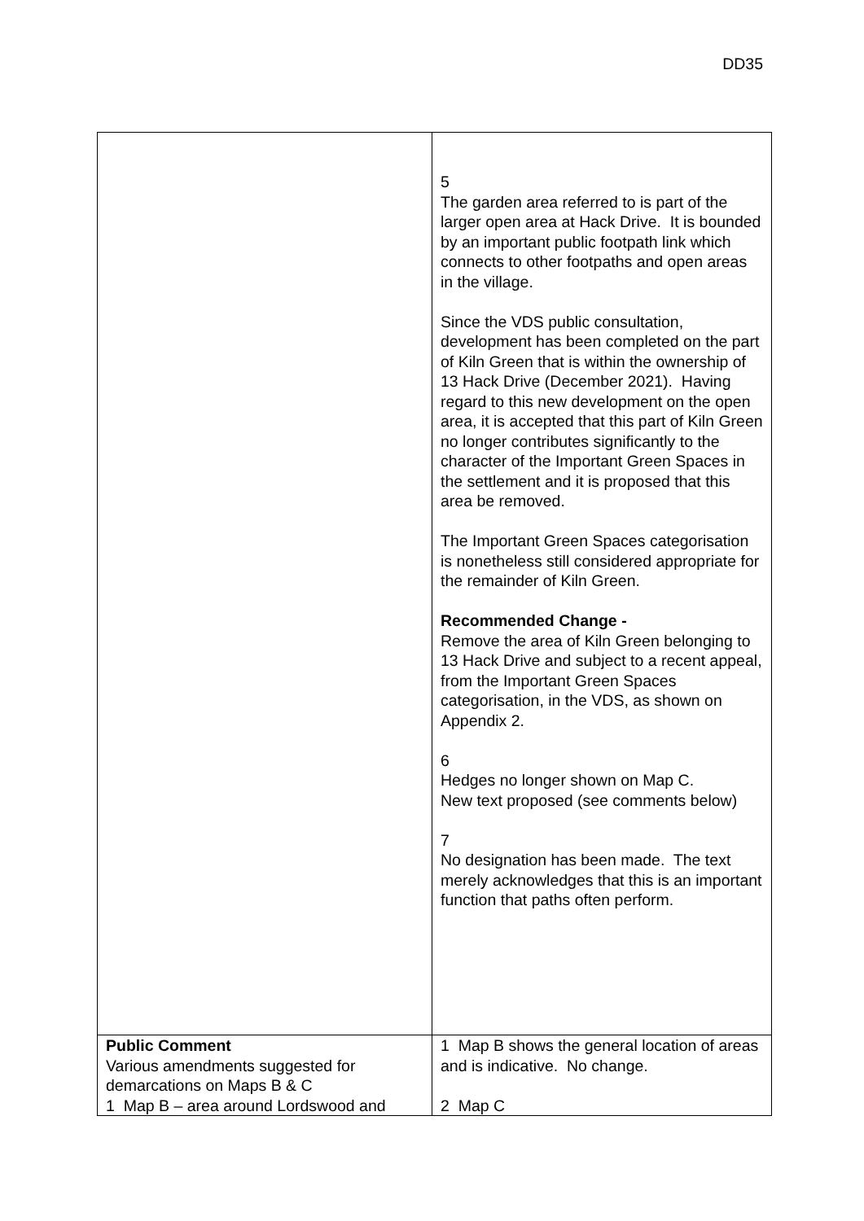DD35
| | 5 The garden area referred to is part of the larger open area at Hack Drive. It is bounded by an important public footpath link which connects to other footpaths and open areas in the village. Since the VDS public consultation, development has been completed on the part of Kiln Green that is within the ownership of 13 Hack Drive (December 2021). Having regard to this new development on the open area, it is accepted that this part of Kiln Green no longer contributes significantly to the character of the Important Green Spaces in the settlement and it is proposed that this area be removed. The Important Green Spaces categorisation is nonetheless still considered appropriate for the remainder of Kiln Green. Recommended Change - Remove the area of Kiln Green belonging to 13 Hack Drive and subject to a recent appeal, from the Important Green Spaces categorisation, in the VDS, as shown on Appendix 2. 6 Hedges no longer shown on Map C. New text proposed (see comments below) 7 No designation has been made. The text merely acknowledges that this is an important function that paths often perform. |
| Public Comment Various amendments suggested for demarcations on Maps B & C 1 Map B – area around Lordswood and | 1 Map B shows the general location of areas and is indicative. No change. 2 Map C |